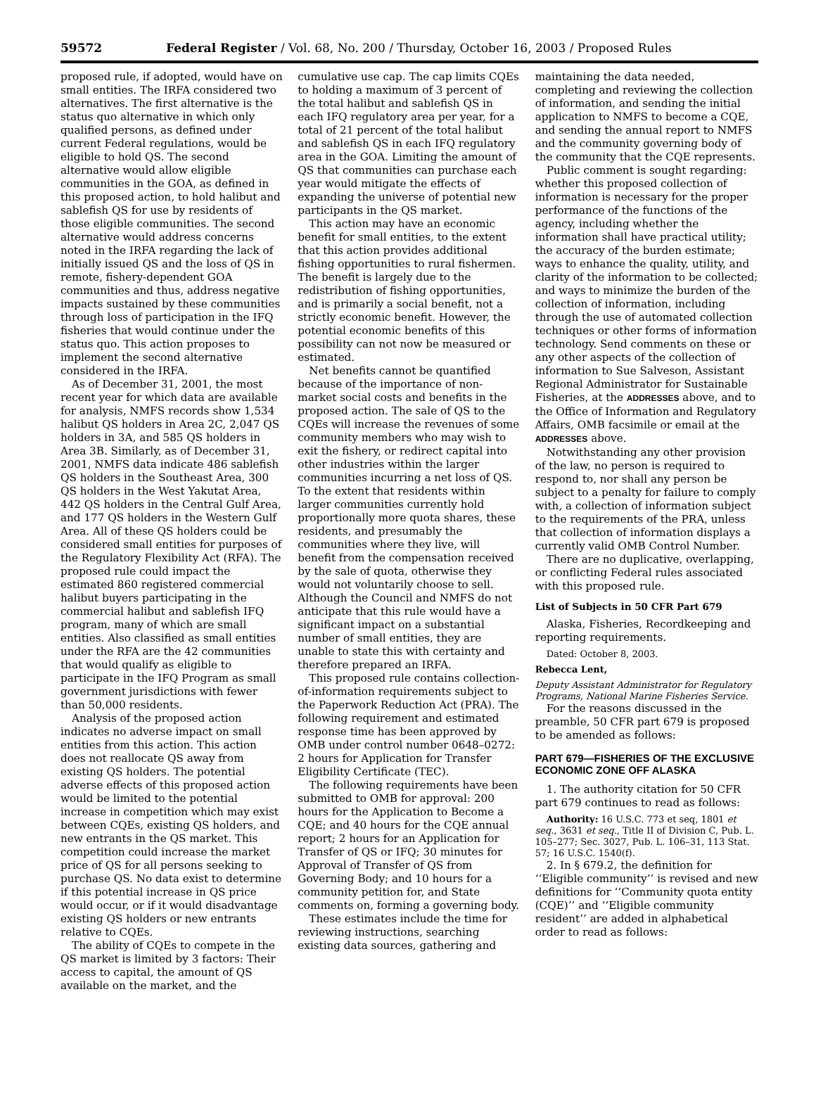59572 Federal Register / Vol. 68, No. 200 / Thursday, October 16, 2003 / Proposed Rules
proposed rule, if adopted, would have on small entities. The IRFA considered two alternatives. The first alternative is the status quo alternative in which only qualified persons, as defined under current Federal regulations, would be eligible to hold QS. The second alternative would allow eligible communities in the GOA, as defined in this proposed action, to hold halibut and sablefish QS for use by residents of those eligible communities. The second alternative would address concerns noted in the IRFA regarding the lack of initially issued QS and the loss of QS in remote, fishery-dependent GOA communities and thus, address negative impacts sustained by these communities through loss of participation in the IFQ fisheries that would continue under the status quo. This action proposes to implement the second alternative considered in the IRFA.
As of December 31, 2001, the most recent year for which data are available for analysis, NMFS records show 1,534 halibut QS holders in Area 2C, 2,047 QS holders in 3A, and 585 QS holders in Area 3B. Similarly, as of December 31, 2001, NMFS data indicate 486 sablefish QS holders in the Southeast Area, 300 QS holders in the West Yakutat Area, 442 QS holders in the Central Gulf Area, and 177 QS holders in the Western Gulf Area. All of these QS holders could be considered small entities for purposes of the Regulatory Flexibility Act (RFA). The proposed rule could impact the estimated 860 registered commercial halibut buyers participating in the commercial halibut and sablefish IFQ program, many of which are small entities. Also classified as small entities under the RFA are the 42 communities that would qualify as eligible to participate in the IFQ Program as small government jurisdictions with fewer than 50,000 residents.
Analysis of the proposed action indicates no adverse impact on small entities from this action. This action does not reallocate QS away from existing QS holders. The potential adverse effects of this proposed action would be limited to the potential increase in competition which may exist between CQEs, existing QS holders, and new entrants in the QS market. This competition could increase the market price of QS for all persons seeking to purchase QS. No data exist to determine if this potential increase in QS price would occur, or if it would disadvantage existing QS holders or new entrants relative to CQEs.
The ability of CQEs to compete in the QS market is limited by 3 factors: Their access to capital, the amount of QS available on the market, and the
cumulative use cap. The cap limits CQEs to holding a maximum of 3 percent of the total halibut and sablefish QS in each IFQ regulatory area per year, for a total of 21 percent of the total halibut and sablefish QS in each IFQ regulatory area in the GOA. Limiting the amount of QS that communities can purchase each year would mitigate the effects of expanding the universe of potential new participants in the QS market.
This action may have an economic benefit for small entities, to the extent that this action provides additional fishing opportunities to rural fishermen. The benefit is largely due to the redistribution of fishing opportunities, and is primarily a social benefit, not a strictly economic benefit. However, the potential economic benefits of this possibility can not now be measured or estimated.
Net benefits cannot be quantified because of the importance of non-market social costs and benefits in the proposed action. The sale of QS to the CQEs will increase the revenues of some community members who may wish to exit the fishery, or redirect capital into other industries within the larger communities incurring a net loss of QS. To the extent that residents within larger communities currently hold proportionally more quota shares, these residents, and presumably the communities where they live, will benefit from the compensation received by the sale of quota, otherwise they would not voluntarily choose to sell. Although the Council and NMFS do not anticipate that this rule would have a significant impact on a substantial number of small entities, they are unable to state this with certainty and therefore prepared an IRFA.
This proposed rule contains collection-of-information requirements subject to the Paperwork Reduction Act (PRA). The following requirement and estimated response time has been approved by OMB under control number 0648–0272: 2 hours for Application for Transfer Eligibility Certificate (TEC).
The following requirements have been submitted to OMB for approval: 200 hours for the Application to Become a CQE; and 40 hours for the CQE annual report; 2 hours for an Application for Transfer of QS or IFQ; 30 minutes for Approval of Transfer of QS from Governing Body; and 10 hours for a community petition for, and State comments on, forming a governing body.
These estimates include the time for reviewing instructions, searching existing data sources, gathering and
maintaining the data needed, completing and reviewing the collection of information, and sending the initial application to NMFS to become a CQE, and sending the annual report to NMFS and the community governing body of the community that the CQE represents.
Public comment is sought regarding: whether this proposed collection of information is necessary for the proper performance of the functions of the agency, including whether the information shall have practical utility; the accuracy of the burden estimate; ways to enhance the quality, utility, and clarity of the information to be collected; and ways to minimize the burden of the collection of information, including through the use of automated collection techniques or other forms of information technology. Send comments on these or any other aspects of the collection of information to Sue Salveson, Assistant Regional Administrator for Sustainable Fisheries, at the ADDRESSES above, and to the Office of Information and Regulatory Affairs, OMB facsimile or email at the ADDRESSES above.
Notwithstanding any other provision of the law, no person is required to respond to, nor shall any person be subject to a penalty for failure to comply with, a collection of information subject to the requirements of the PRA, unless that collection of information displays a currently valid OMB Control Number.
There are no duplicative, overlapping, or conflicting Federal rules associated with this proposed rule.
List of Subjects in 50 CFR Part 679
Alaska, Fisheries, Recordkeeping and reporting requirements.
Dated: October 8, 2003.
Rebecca Lent,
Deputy Assistant Administrator for Regulatory Programs, National Marine Fisheries Service.
For the reasons discussed in the preamble, 50 CFR part 679 is proposed to be amended as follows:
PART 679—FISHERIES OF THE EXCLUSIVE ECONOMIC ZONE OFF ALASKA
1. The authority citation for 50 CFR part 679 continues to read as follows:
Authority: 16 U.S.C. 773 et seq, 1801 et seq., 3631 et seq., Title II of Division C, Pub. L. 105–277; Sec. 3027, Pub. L. 106–31, 113 Stat. 57; 16 U.S.C. 1540(f).
2. In § 679.2, the definition for ‘‘Eligible community’’ is revised and new definitions for ‘‘Community quota entity (CQE)’’ and ‘‘Eligible community resident’’ are added in alphabetical order to read as follows: